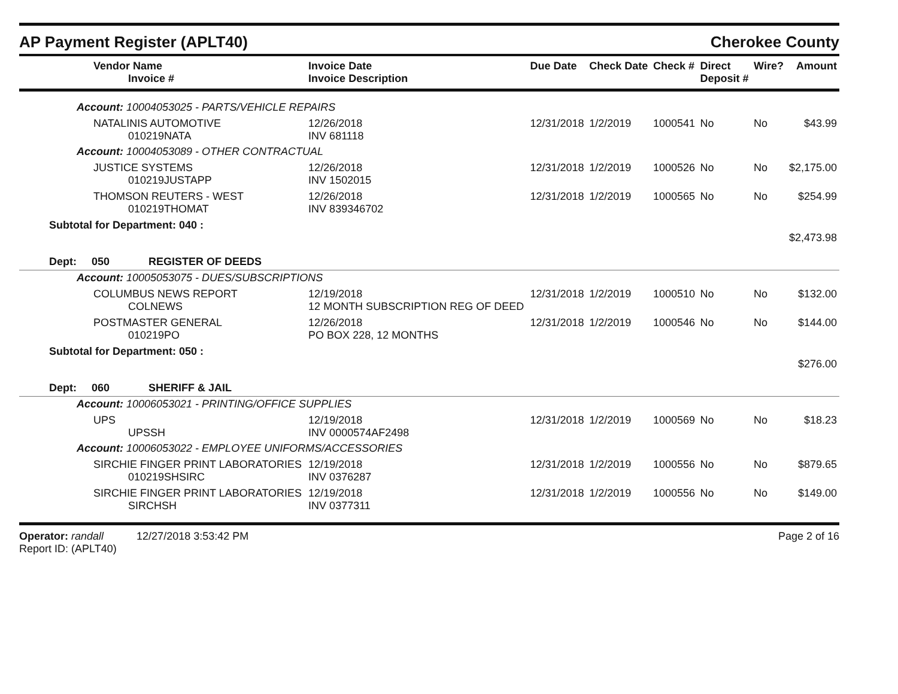AP Payment Register (APLT40) Cherokee County
| Vendor Name Invoice # | Invoice Date Invoice Description | Due Date | Check Date | Check # | Direct Deposit # | Wire? | Amount |
| --- | --- | --- | --- | --- | --- | --- | --- |
| Account: 10004053025 - PARTS/VEHICLE REPAIRS | | | | | | | |
| NATALINIS AUTOMOTIVE 010219NATA | 12/26/2018 INV 681118 | 12/31/2018 | 1/2/2019 | 1000541 | No | No | $43.99 |
| Account: 10004053089 - OTHER CONTRACTUAL | | | | | | | |
| JUSTICE SYSTEMS 010219JUSTAPP | 12/26/2018 INV 1502015 | 12/31/2018 | 1/2/2019 | 1000526 | No | No | $2,175.00 |
| THOMSON REUTERS - WEST 010219THOMAT | 12/26/2018 INV 839346702 | 12/31/2018 | 1/2/2019 | 1000565 | No | No | $254.99 |
| Subtotal for Department: 040 : | | | | | | | $2,473.98 |
| Dept: 050 REGISTER OF DEEDS | | | | | | | |
| Account: 10005053075 - DUES/SUBSCRIPTIONS | | | | | | | |
| COLUMBUS NEWS REPORT COLNEWS | 12/19/2018 12 MONTH SUBSCRIPTION REG OF DEED | 12/31/2018 | 1/2/2019 | 1000510 | No | No | $132.00 |
| POSTMASTER GENERAL 010219PO | 12/26/2018 PO BOX 228, 12 MONTHS | 12/31/2018 | 1/2/2019 | 1000546 | No | No | $144.00 |
| Subtotal for Department: 050 : | | | | | | | $276.00 |
| Dept: 060 SHERIFF & JAIL | | | | | | | |
| Account: 10006053021 - PRINTING/OFFICE SUPPLIES | | | | | | | |
| UPS UPSSH | 12/19/2018 INV 0000574AF2498 | 12/31/2018 | 1/2/2019 | 1000569 | No | No | $18.23 |
| Account: 10006053022 - EMPLOYEE UNIFORMS/ACCESSORIES | | | | | | | |
| SIRCHIE FINGER PRINT LABORATORIES 010219SHSIRC | 12/19/2018 INV 0376287 | 12/31/2018 | 1/2/2019 | 1000556 | No | No | $879.65 |
| SIRCHIE FINGER PRINT LABORATORIES SIRCHSH | 12/19/2018 INV 0377311 | 12/31/2018 | 1/2/2019 | 1000556 | No | No | $149.00 |
Operator: randall 12/27/2018 3:53:42 PM
Report ID: (APLT40)
Page 2 of 16